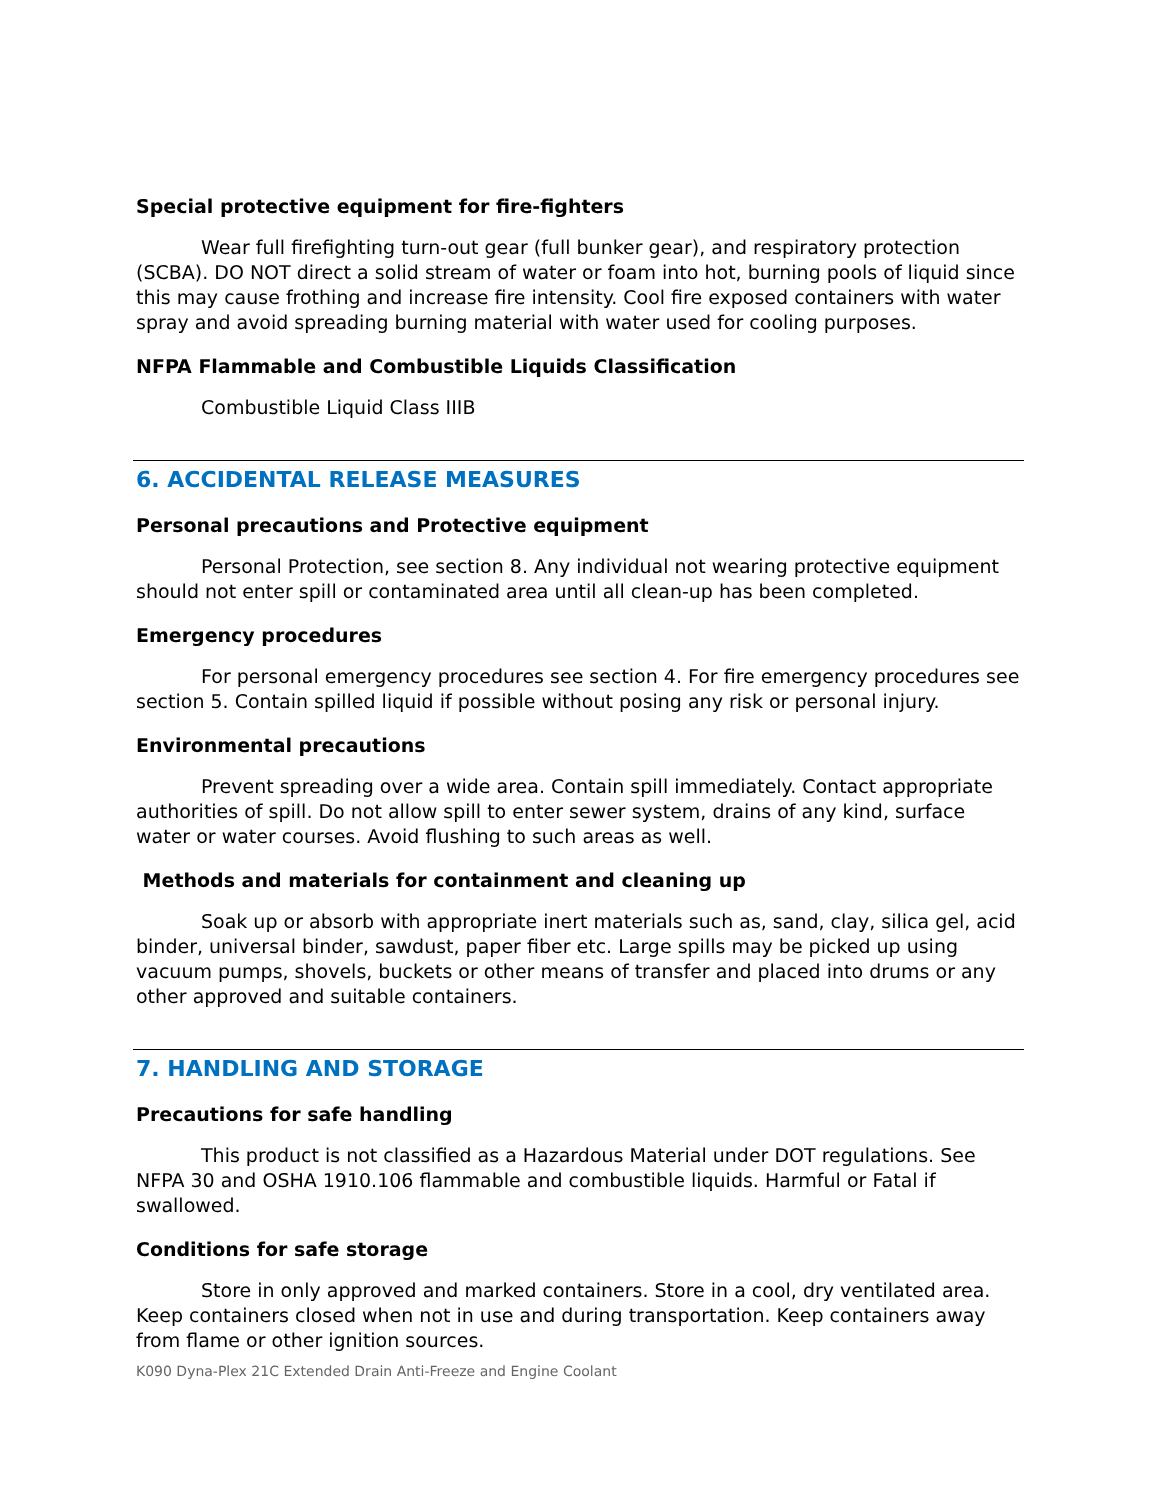Special protective equipment for fire-fighters
Wear full firefighting turn-out gear (full bunker gear), and respiratory protection (SCBA). DO NOT direct a solid stream of water or foam into hot, burning pools of liquid since this may cause frothing and increase fire intensity. Cool fire exposed containers with water spray and avoid spreading burning material with water used for cooling purposes.
NFPA Flammable and Combustible Liquids Classification
Combustible Liquid Class IIIB
6. ACCIDENTAL RELEASE MEASURES
Personal precautions and Protective equipment
Personal Protection, see section 8. Any individual not wearing protective equipment should not enter spill or contaminated area until all clean-up has been completed.
Emergency procedures
For personal emergency procedures see section 4. For fire emergency procedures see section 5. Contain spilled liquid if possible without posing any risk or personal injury.
Environmental precautions
Prevent spreading over a wide area. Contain spill immediately. Contact appropriate authorities of spill. Do not allow spill to enter sewer system, drains of any kind, surface water or water courses. Avoid flushing to such areas as well.
Methods and materials for containment and cleaning up
Soak up or absorb with appropriate inert materials such as, sand, clay, silica gel, acid binder, universal binder, sawdust, paper fiber etc. Large spills may be picked up using vacuum pumps, shovels, buckets or other means of transfer and placed into drums or any other approved and suitable containers.
7. HANDLING AND STORAGE
Precautions for safe handling
This product is not classified as a Hazardous Material under DOT regulations. See NFPA 30 and OSHA 1910.106 flammable and combustible liquids. Harmful or Fatal if swallowed.
Conditions for safe storage
Store in only approved and marked containers. Store in a cool, dry ventilated area. Keep containers closed when not in use and during transportation. Keep containers away from flame or other ignition sources.
K090 Dyna-Plex 21C Extended Drain Anti-Freeze and Engine Coolant